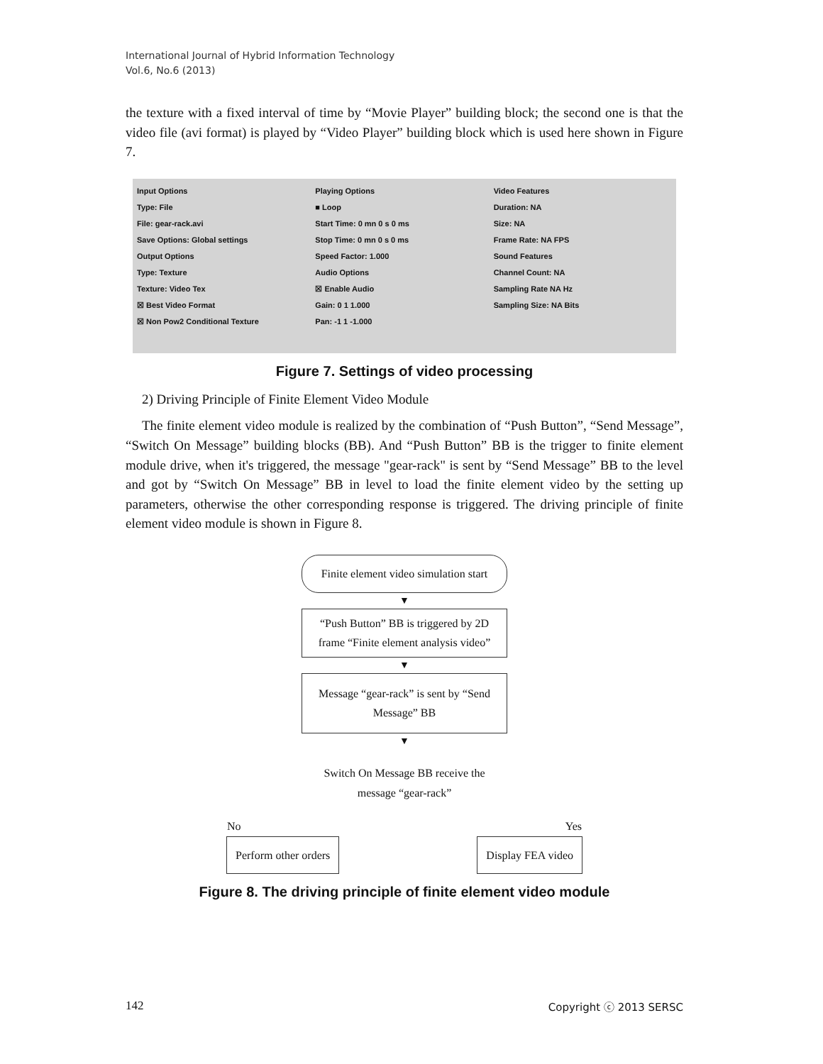International Journal of Hybrid Information Technology
Vol.6, No.6 (2013)
the texture with a fixed interval of time by “Movie Player” building block; the second one is that the video file (avi format) is played by “Video Player” building block which is used here shown in Figure 7.
Input Options
Type: File
File: gear-rack.avi
Save Options: Global settings
Output Options
Type: Texture
Texture: Video Tex
☒ Best Video Format
☒ Non Pow2 Conditional Texture
Playing Options
■ Loop
Start Time: 0 mn 0 s 0 ms
Stop Time: 0 mn 0 s 0 ms
Speed Factor: 1.000
Audio Options
☒ Enable Audio
Gain: 0 1 1.000
Pan: -1 1 -1.000
Video Features
Duration: NA
Size: NA
Frame Rate: NA FPS
Sound Features
Channel Count: NA
Sampling Rate NA Hz
Sampling Size: NA Bits
Figure 7. Settings of video processing
2) Driving Principle of Finite Element Video Module
The finite element video module is realized by the combination of “Push Button”, “Send Message”, “Switch On Message” building blocks (BB). And “Push Button” BB is the trigger to finite element module drive, when it's triggered, the message "gear-rack" is sent by “Send Message” BB to the level and got by “Switch On Message” BB in level to load the finite element video by the setting up parameters, otherwise the other corresponding response is triggered. The driving principle of finite element video module is shown in Figure 8.
Finite element video simulation start
▼
“Push Button” BB is triggered by 2D frame “Finite element analysis video”
▼
Message “gear-rack” is sent by “Send Message” BB
▼
Switch On Message BB receive the message “gear-rack”
No Yes
Perform other orders Display FEA video
Figure 8. The driving principle of finite element video module
142 Copyright ⓒ 2013 SERSC